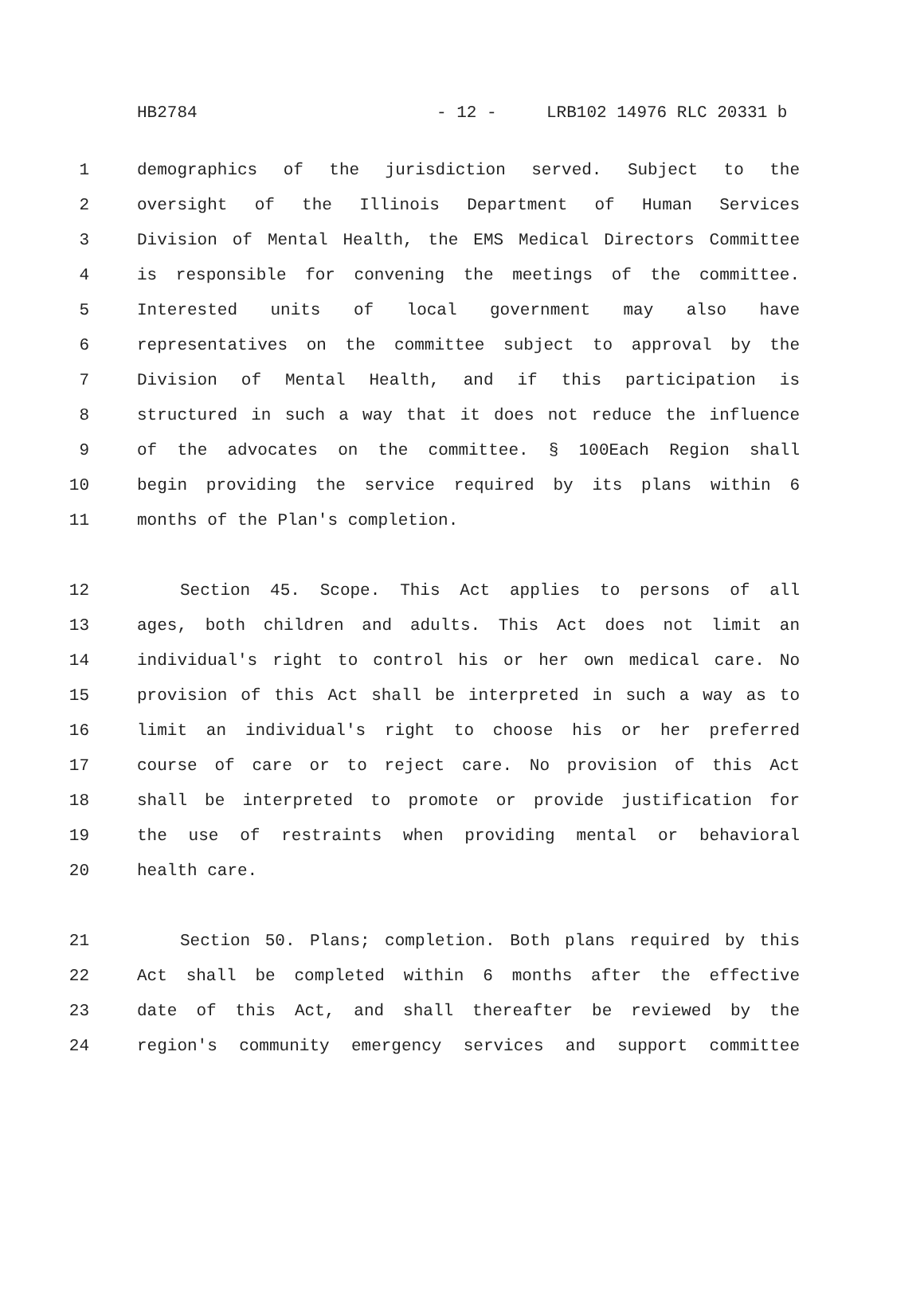HB2784 - 12 - LRB102 14976 RLC 20331 b
1 demographics of the jurisdiction served. Subject to the
2 oversight of the Illinois Department of Human Services
3 Division of Mental Health, the EMS Medical Directors Committee
4 is responsible for convening the meetings of the committee.
5 Interested units of local government may also have
6 representatives on the committee subject to approval by the
7 Division of Mental Health, and if this participation is
8 structured in such a way that it does not reduce the influence
9 of the advocates on the committee. § 100Each Region shall
10 begin providing the service required by its plans within 6
11 months of the Plan's completion.
12 Section 45. Scope. This Act applies to persons of all
13 ages, both children and adults. This Act does not limit an
14 individual's right to control his or her own medical care. No
15 provision of this Act shall be interpreted in such a way as to
16 limit an individual's right to choose his or her preferred
17 course of care or to reject care. No provision of this Act
18 shall be interpreted to promote or provide justification for
19 the use of restraints when providing mental or behavioral
20 health care.
21 Section 50. Plans; completion. Both plans required by this
22 Act shall be completed within 6 months after the effective
23 date of this Act, and shall thereafter be reviewed by the
24 region's community emergency services and support committee